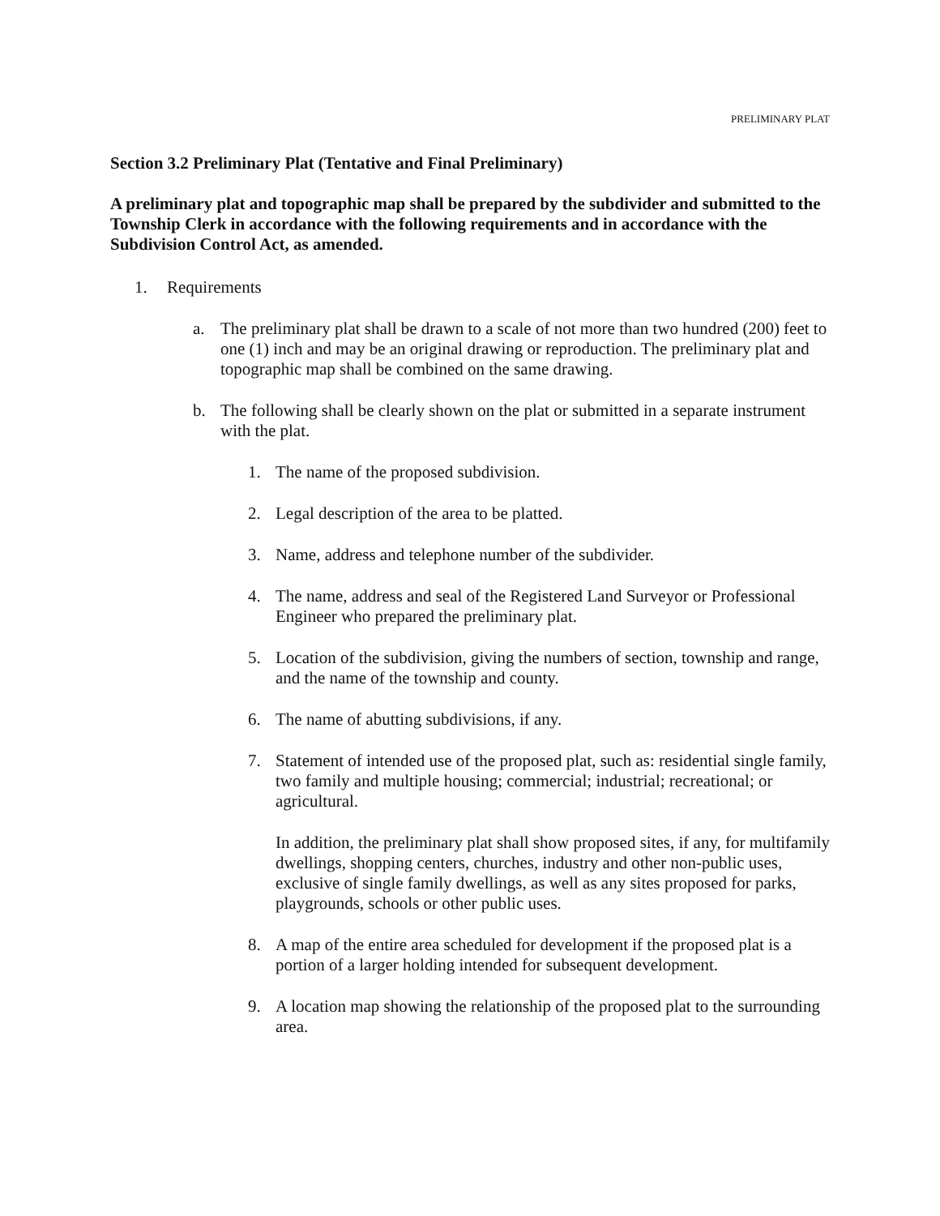PRELIMINARY PLAT
Section 3.2 Preliminary Plat (Tentative and Final Preliminary)
A preliminary plat and topographic map shall be prepared by the subdivider and submitted to the Township Clerk in accordance with the following requirements and in accordance with the Subdivision Control Act, as amended.
1. Requirements
a. The preliminary plat shall be drawn to a scale of not more than two hundred (200) feet to one (1) inch and may be an original drawing or reproduction. The preliminary plat and topographic map shall be combined on the same drawing.
b. The following shall be clearly shown on the plat or submitted in a separate instrument with the plat.
1. The name of the proposed subdivision.
2. Legal description of the area to be platted.
3. Name, address and telephone number of the subdivider.
4. The name, address and seal of the Registered Land Surveyor or Professional Engineer who prepared the preliminary plat.
5. Location of the subdivision, giving the numbers of section, township and range, and the name of the township and county.
6. The name of abutting subdivisions, if any.
7. Statement of intended use of the proposed plat, such as: residential single family, two family and multiple housing; commercial; industrial; recreational; or agricultural.
In addition, the preliminary plat shall show proposed sites, if any, for multifamily dwellings, shopping centers, churches, industry and other non-public uses, exclusive of single family dwellings, as well as any sites proposed for parks, playgrounds, schools or other public uses.
8. A map of the entire area scheduled for development if the proposed plat is a portion of a larger holding intended for subsequent development.
9. A location map showing the relationship of the proposed plat to the surrounding area.